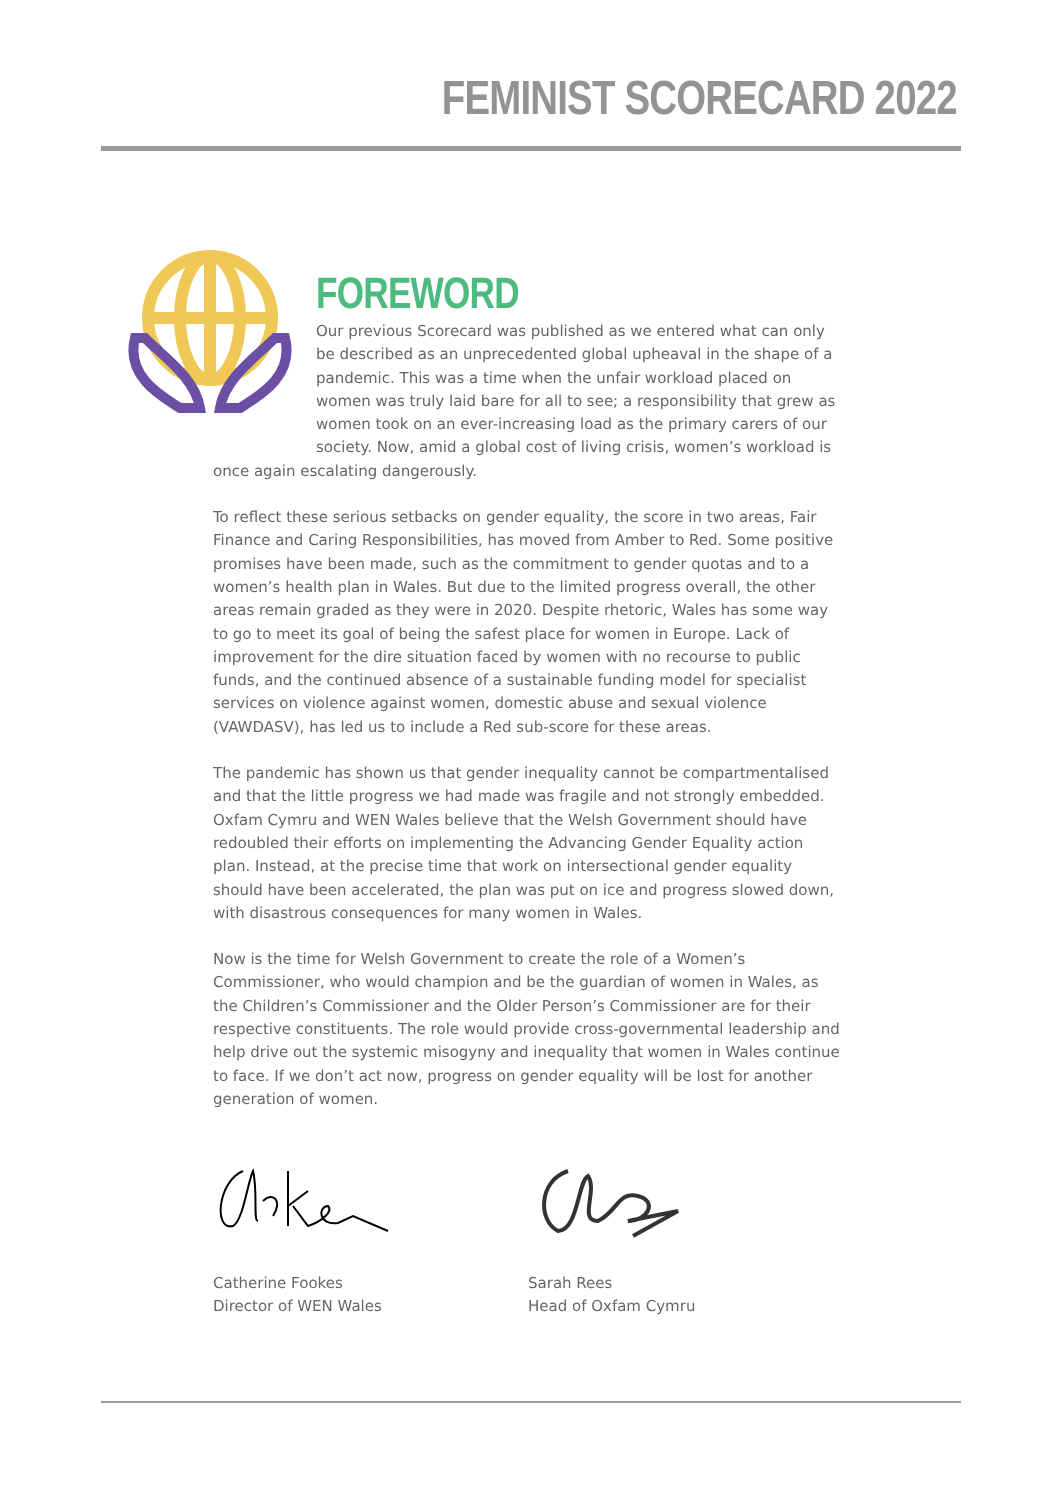FEMINIST SCORECARD 2022
FOREWORD
Our previous Scorecard was published as we entered what can only be described as an unprecedented global upheaval in the shape of a pandemic. This was a time when the unfair workload placed on women was truly laid bare for all to see; a responsibility that grew as women took on an ever-increasing load as the primary carers of our society. Now, amid a global cost of living crisis, women’s workload is once again escalating dangerously.
To reflect these serious setbacks on gender equality, the score in two areas, Fair Finance and Caring Responsibilities, has moved from Amber to Red. Some positive promises have been made, such as the commitment to gender quotas and to a women’s health plan in Wales. But due to the limited progress overall, the other areas remain graded as they were in 2020. Despite rhetoric, Wales has some way to go to meet its goal of being the safest place for women in Europe. Lack of improvement for the dire situation faced by women with no recourse to public funds, and the continued absence of a sustainable funding model for specialist services on violence against women, domestic abuse and sexual violence (VAWDASV), has led us to include a Red sub-score for these areas.
The pandemic has shown us that gender inequality cannot be compartmentalised and that the little progress we had made was fragile and not strongly embedded. Oxfam Cymru and WEN Wales believe that the Welsh Government should have redoubled their efforts on implementing the Advancing Gender Equality action plan. Instead, at the precise time that work on intersectional gender equality should have been accelerated, the plan was put on ice and progress slowed down, with disastrous consequences for many women in Wales.
Now is the time for Welsh Government to create the role of a Women’s Commissioner, who would champion and be the guardian of women in Wales, as the Children’s Commissioner and the Older Person’s Commissioner are for their respective constituents. The role would provide cross-governmental leadership and help drive out the systemic misogyny and inequality that women in Wales continue to face. If we don’t act now, progress on gender equality will be lost for another generation of women.
Catherine Fookes
Director of WEN Wales
Sarah Rees
Head of Oxfam Cymru